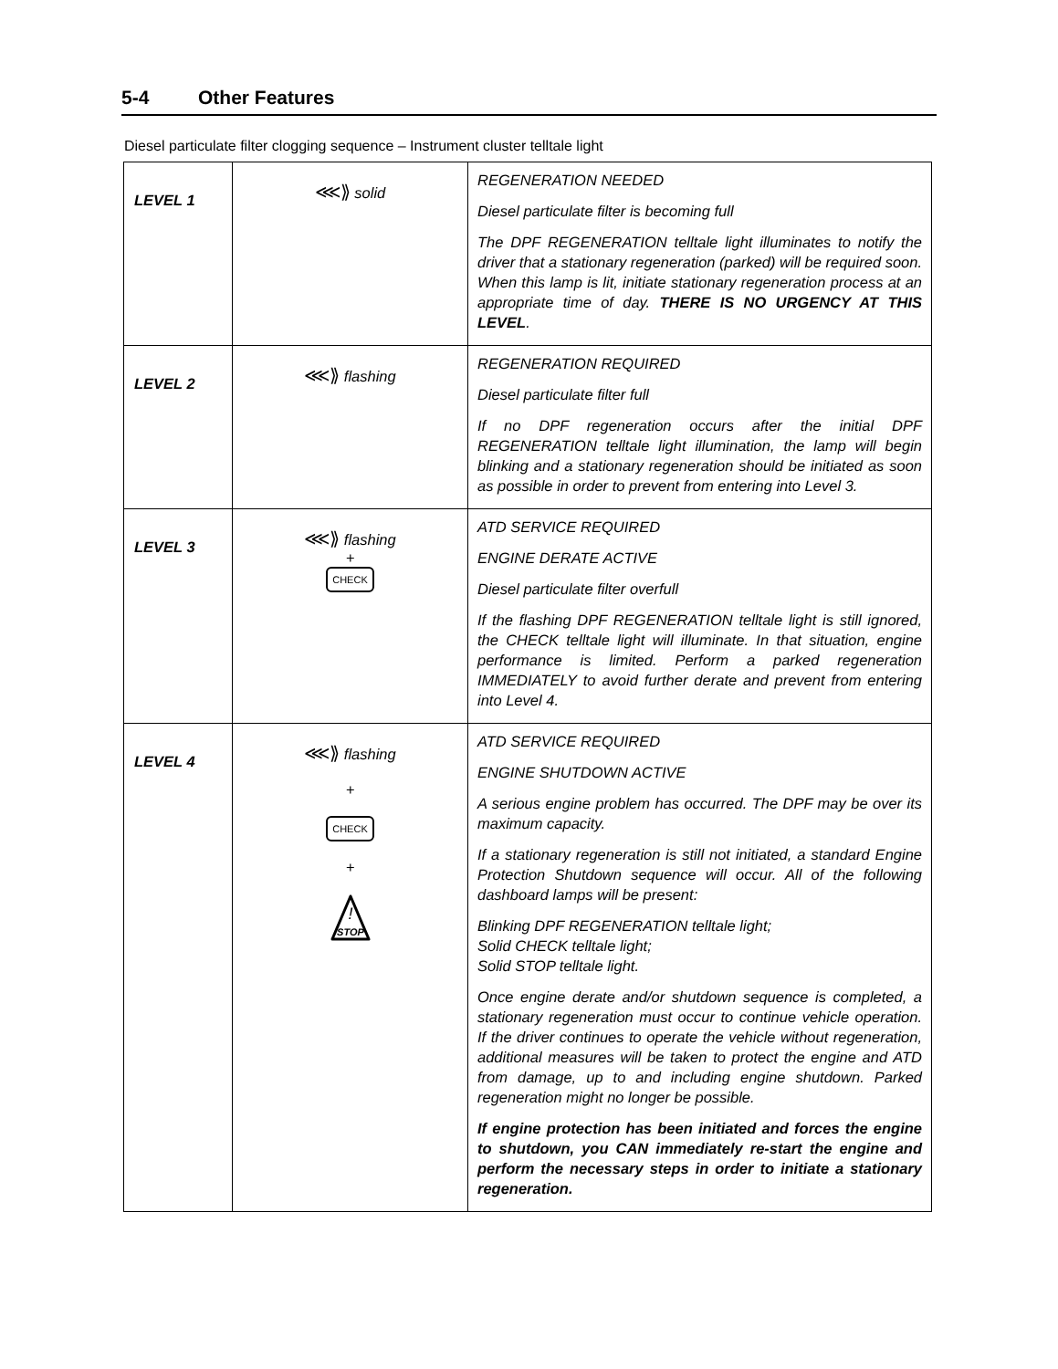5-4 Other Features
Diesel particulate filter clogging sequence – Instrument cluster telltale light
| LEVEL 1 | ⋘⟫ solid | REGENERATION NEEDED Diesel particulate filter is becoming full The DPF REGENERATION telltale light illuminates to notify the driver that a stationary regeneration (parked) will be required soon. When this lamp is lit, initiate stationary regeneration process at an appropriate time of day. THERE IS NO URGENCY AT THIS LEVEL . |
| LEVEL 2 | ⋘⟫ flashing | REGENERATION REQUIRED Diesel particulate filter full If no DPF regeneration occurs after the initial DPF REGENERATION telltale light illumination, the lamp will begin blinking and a stationary regeneration should be initiated as soon as possible in order to prevent from entering into Level 3. |
| LEVEL 3 | ⋘⟫ flashing + CHECK | ATD SERVICE REQUIRED ENGINE DERATE ACTIVE Diesel particulate filter overfull If the flashing DPF REGENERATION telltale light is still ignored, the CHECK telltale light will illuminate. In that situation, engine performance is limited. Perform a parked regeneration IMMEDIATELY to avoid further derate and prevent from entering into Level 4. |
| LEVEL 4 | ⋘⟫ flashing + CHECK + ! STOP | ATD SERVICE REQUIRED ENGINE SHUTDOWN ACTIVE A serious engine problem has occurred. The DPF may be over its maximum capacity. If a stationary regeneration is still not initiated, a standard Engine Protection Shutdown sequence will occur. All of the following dashboard lamps will be present: Blinking DPF REGENERATION telltale light; Solid CHECK telltale light; Solid STOP telltale light. Once engine derate and/or shutdown sequence is completed, a stationary regeneration must occur to continue vehicle operation. If the driver continues to operate the vehicle without regeneration, additional measures will be taken to protect the engine and ATD from damage, up to and including engine shutdown. Parked regeneration might no longer be possible. If engine protection has been initiated and forces the engine to shutdown, you CAN immediately re-start the engine and perform the necessary steps in order to initiate a stationary regeneration. |